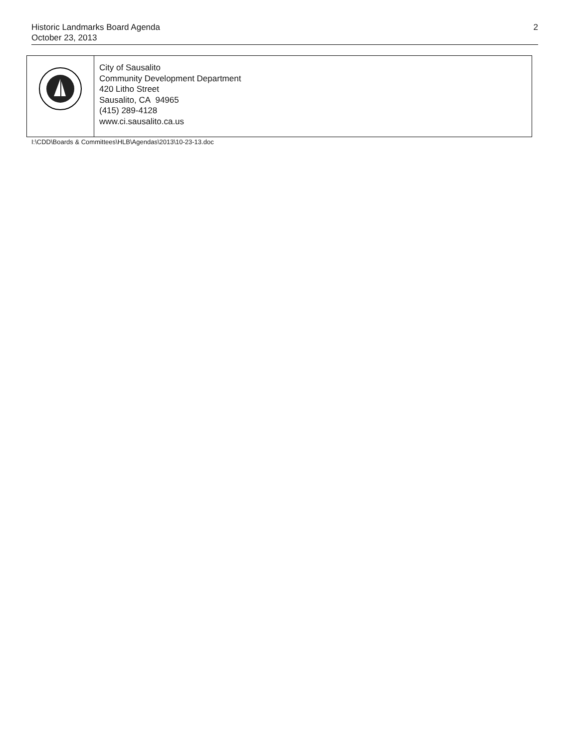Historic Landmarks Board Agenda
October 23, 2013
2
| | City of Sausalito Community Development Department 420 Litho Street Sausalito, CA 94965 (415) 289-4128 www.ci.sausalito.ca.us |
I:\CDD\Boards & Committees\HLB\Agendas\2013\10-23-13.doc